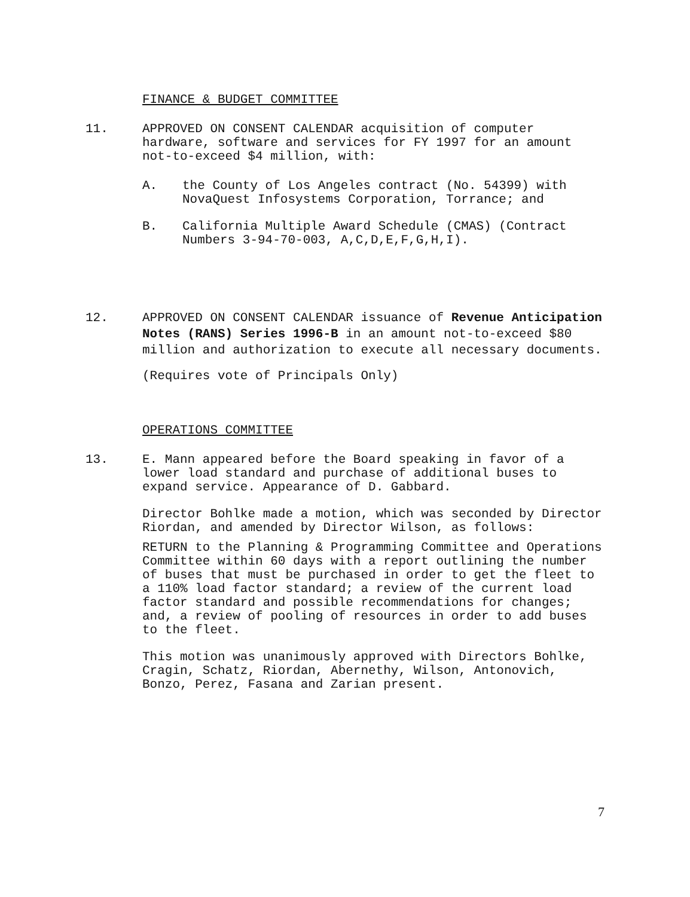FINANCE & BUDGET COMMITTEE
11. APPROVED ON CONSENT CALENDAR acquisition of computer hardware, software and services for FY 1997 for an amount not-to-exceed $4 million, with:
A. the County of Los Angeles contract (No. 54399) with NovaQuest Infosystems Corporation, Torrance; and
B. California Multiple Award Schedule (CMAS) (Contract Numbers 3-94-70-003, A,C,D,E,F,G,H,I).
12. APPROVED ON CONSENT CALENDAR issuance of Revenue Anticipation Notes (RANS) Series 1996-B in an amount not-to-exceed $80 million and authorization to execute all necessary documents.
(Requires vote of Principals Only)
OPERATIONS COMMITTEE
13. E. Mann appeared before the Board speaking in favor of a lower load standard and purchase of additional buses to expand service. Appearance of D. Gabbard.
Director Bohlke made a motion, which was seconded by Director Riordan, and amended by Director Wilson, as follows:
RETURN to the Planning & Programming Committee and Operations Committee within 60 days with a report outlining the number of buses that must be purchased in order to get the fleet to a 110% load factor standard; a review of the current load factor standard and possible recommendations for changes; and, a review of pooling of resources in order to add buses to the fleet.
This motion was unanimously approved with Directors Bohlke, Cragin, Schatz, Riordan, Abernethy, Wilson, Antonovich, Bonzo, Perez, Fasana and Zarian present.
7